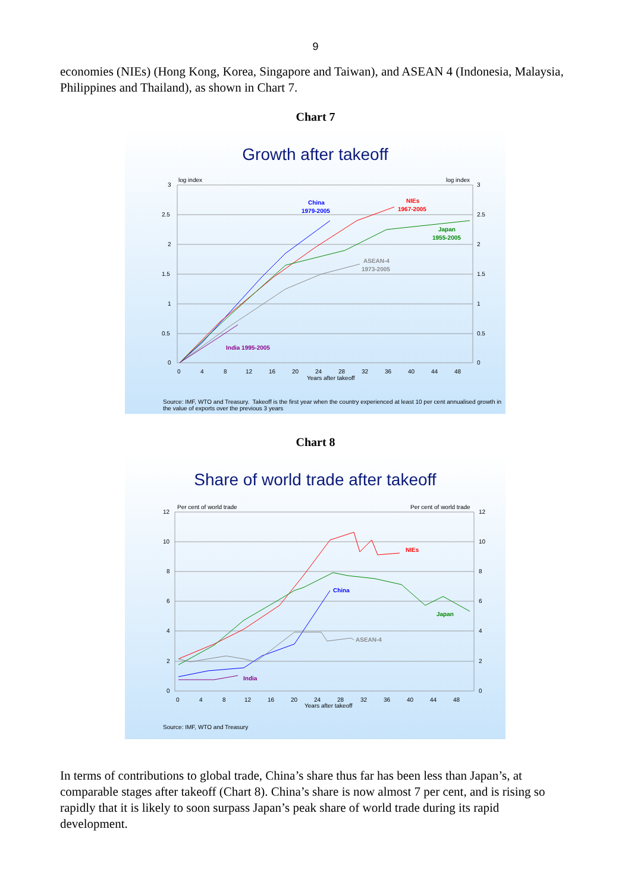9
economies (NIEs) (Hong Kong, Korea, Singapore and Taiwan), and ASEAN 4 (Indonesia, Malaysia, Philippines and Thailand), as shown in Chart 7.
Chart 7
Growth after takeoff
log index
log index
3
2.5
2
1.5
1
0.5
0
3
2.5
2
1.5
1
0.5
0
0
4
8
12
16
20
24
28
32
36
40
44
48
Years after takeoff
China
1979-2005
NIEs
1967-2005
Japan
1955-2005
ASEAN-4
1973-2005
India 1995-2005
Source: IMF, WTO and Treasury. Takeoff is the first year when the country experienced at least 10 per cent annualised growth in the value of exports over the previous 3 years
Chart 8
Share of world trade after takeoff
Per cent of world trade
Per cent of world trade
12
10
8
6
4
2
0
12
10
8
6
4
2
0
0
4
8
12
16
20
24
28
32
36
40
44
48
Years after takeoff
NIEs
China
Japan
ASEAN-4
India
Source: IMF, WTO and Treasury
In terms of contributions to global trade, China’s share thus far has been less than Japan’s, at comparable stages after takeoff (Chart 8). China’s share is now almost 7 per cent, and is rising so rapidly that it is likely to soon surpass Japan’s peak share of world trade during its rapid development.